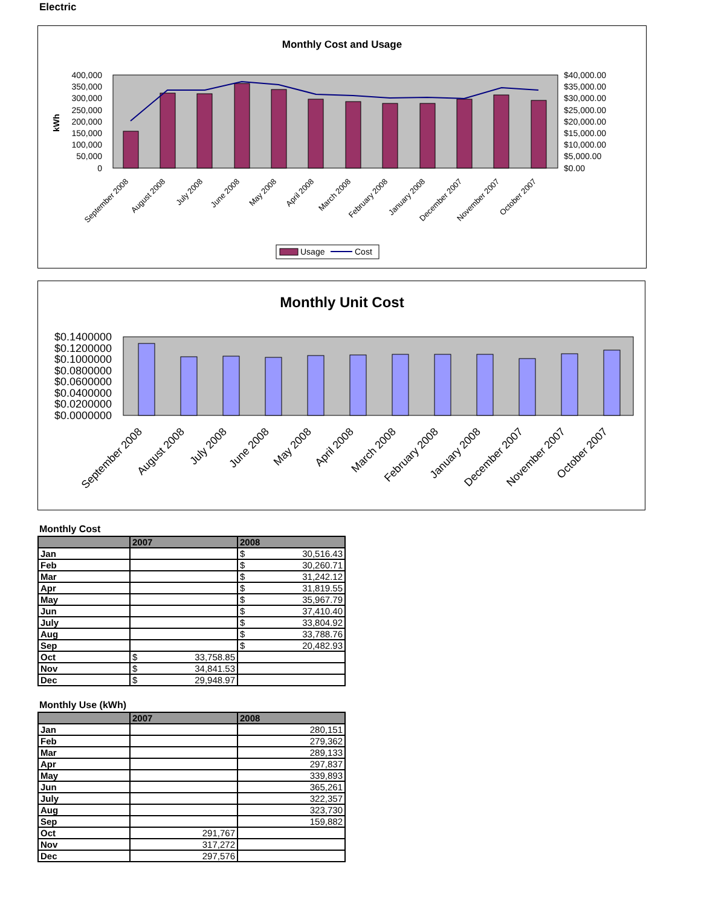Electric
Monthly Cost and Usage
400,000
350,000
300,000
250,000
200,000
150,000
100,000
50,000
0
$40,000.00
$35,000.00
$30,000.00
$25,000.00
$20,000.00
$15,000.00
$10,000.00
$5,000.00
$0.00
kWh
September 2008
August 2008
July 2008
June 2008
May 2008
April 2008
March 2008
February 2008
January 2008
December 2007
November 2007
October 2007
Usage
Cost
Monthly Unit Cost
$0.1400000
$0.1200000
$0.1000000
$0.0800000
$0.0600000
$0.0400000
$0.0200000
$0.0000000
September 2008
August 2008
July 2008
June 2008
May 2008
April 2008
March 2008
February 2008
January 2008
December 2007
November 2007
October 2007
Monthly Cost
| | 2007 | 2008 |
| --- | --- | --- |
| Jan | | $ 30,516.43 |
| Feb | | $ 30,260.71 |
| Mar | | $ 31,242.12 |
| Apr | | $ 31,819.55 |
| May | | $ 35,967.79 |
| Jun | | $ 37,410.40 |
| July | | $ 33,804.92 |
| Aug | | $ 33,788.76 |
| Sep | | $ 20,482.93 |
| Oct | $ 33,758.85 | |
| Nov | $ 34,841.53 | |
| Dec | $ 29,948.97 | |
Monthly Use (kWh)
| | 2007 | 2008 |
| --- | --- | --- |
| Jan | | 280,151 |
| Feb | | 279,362 |
| Mar | | 289,133 |
| Apr | | 297,837 |
| May | | 339,893 |
| Jun | | 365,261 |
| July | | 322,357 |
| Aug | | 323,730 |
| Sep | | 159,882 |
| Oct | 291,767 | |
| Nov | 317,272 | |
| Dec | 297,576 | |